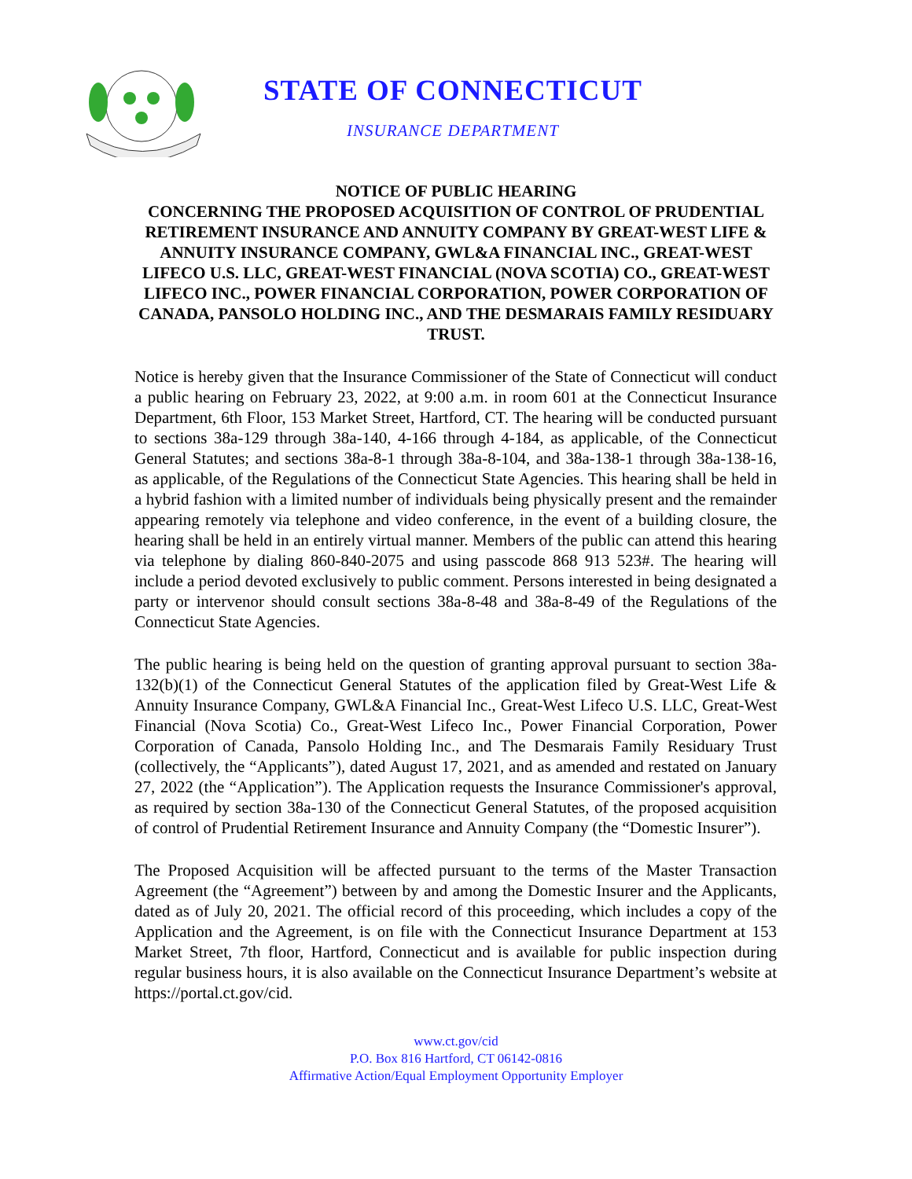STATE OF CONNECTICUT
INSURANCE DEPARTMENT
NOTICE OF PUBLIC HEARING
CONCERNING THE PROPOSED ACQUISITION OF CONTROL OF PRUDENTIAL RETIREMENT INSURANCE AND ANNUITY COMPANY BY GREAT-WEST LIFE & ANNUITY INSURANCE COMPANY, GWL&A FINANCIAL INC., GREAT-WEST LIFECO U.S. LLC, GREAT-WEST FINANCIAL (NOVA SCOTIA) CO., GREAT-WEST LIFECO INC., POWER FINANCIAL CORPORATION, POWER CORPORATION OF CANADA, PANSOLO HOLDING INC., AND THE DESMARAIS FAMILY RESIDUARY TRUST.
Notice is hereby given that the Insurance Commissioner of the State of Connecticut will conduct a public hearing on February 23, 2022, at 9:00 a.m. in room 601 at the Connecticut Insurance Department, 6th Floor, 153 Market Street, Hartford, CT. The hearing will be conducted pursuant to sections 38a-129 through 38a-140, 4-166 through 4-184, as applicable, of the Connecticut General Statutes; and sections 38a-8-1 through 38a-8-104, and 38a-138-1 through 38a-138-16, as applicable, of the Regulations of the Connecticut State Agencies. This hearing shall be held in a hybrid fashion with a limited number of individuals being physically present and the remainder appearing remotely via telephone and video conference, in the event of a building closure, the hearing shall be held in an entirely virtual manner. Members of the public can attend this hearing via telephone by dialing 860-840-2075 and using passcode 868 913 523#. The hearing will include a period devoted exclusively to public comment. Persons interested in being designated a party or intervenor should consult sections 38a-8-48 and 38a-8-49 of the Regulations of the Connecticut State Agencies.
The public hearing is being held on the question of granting approval pursuant to section 38a-132(b)(1) of the Connecticut General Statutes of the application filed by Great-West Life & Annuity Insurance Company, GWL&A Financial Inc., Great-West Lifeco U.S. LLC, Great-West Financial (Nova Scotia) Co., Great-West Lifeco Inc., Power Financial Corporation, Power Corporation of Canada, Pansolo Holding Inc., and The Desmarais Family Residuary Trust (collectively, the “Applicants”), dated August 17, 2021, and as amended and restated on January 27, 2022 (the “Application”). The Application requests the Insurance Commissioner's approval, as required by section 38a-130 of the Connecticut General Statutes, of the proposed acquisition of control of Prudential Retirement Insurance and Annuity Company (the “Domestic Insurer”).
The Proposed Acquisition will be affected pursuant to the terms of the Master Transaction Agreement (the “Agreement”) between by and among the Domestic Insurer and the Applicants, dated as of July 20, 2021. The official record of this proceeding, which includes a copy of the Application and the Agreement, is on file with the Connecticut Insurance Department at 153 Market Street, 7th floor, Hartford, Connecticut and is available for public inspection during regular business hours, it is also available on the Connecticut Insurance Department’s website at https://portal.ct.gov/cid.
www.ct.gov/cid
P.O. Box 816 Hartford, CT 06142-0816
Affirmative Action/Equal Employment Opportunity Employer